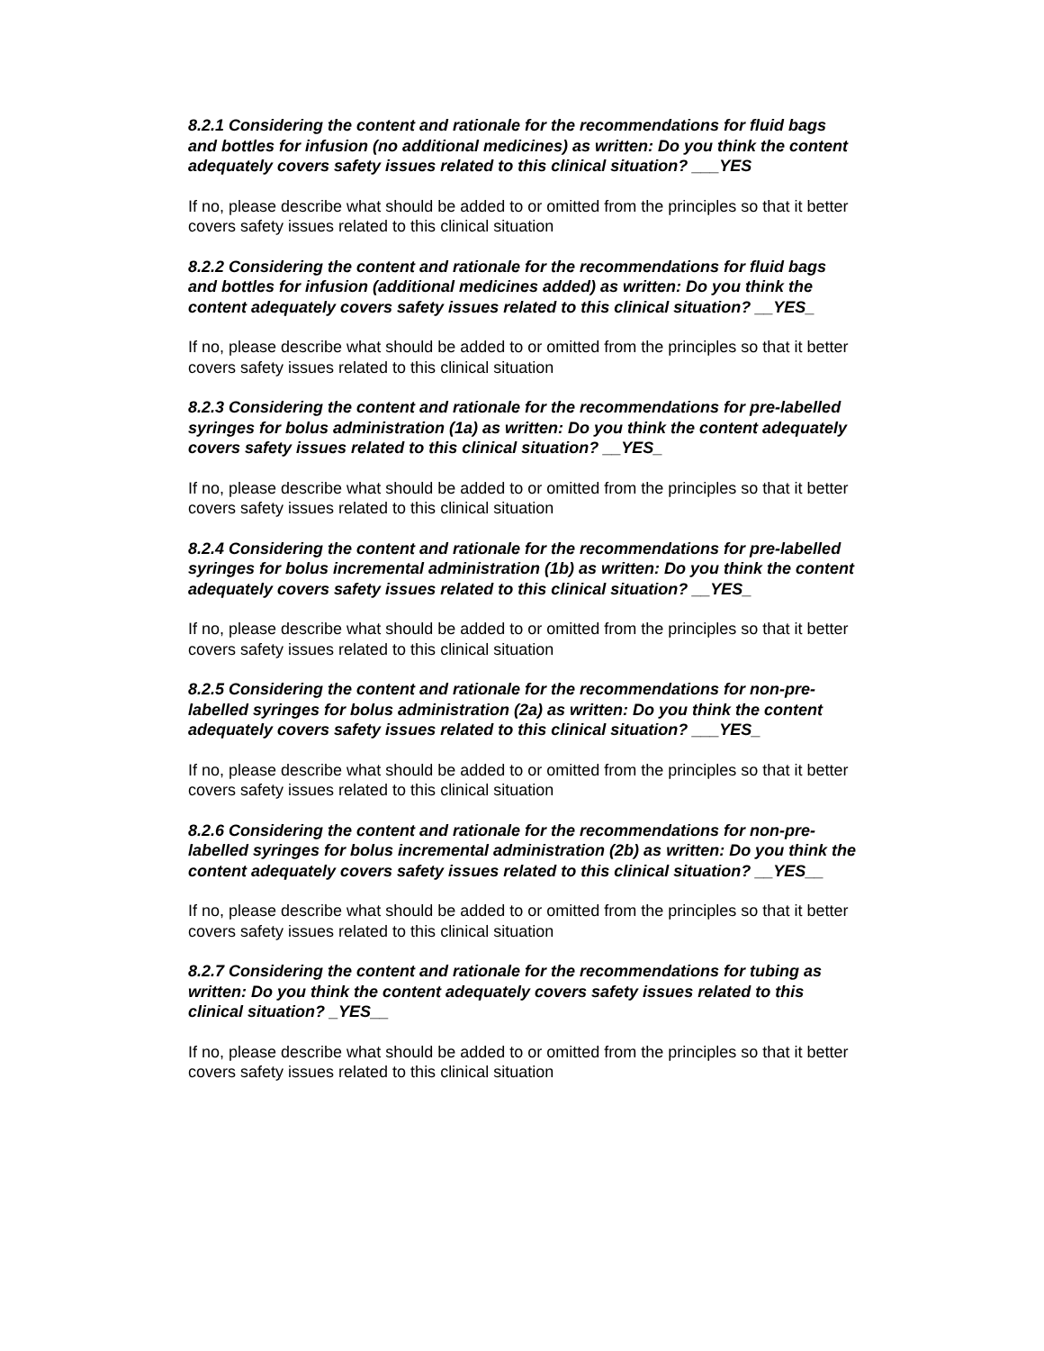8.2.1 Considering the content and rationale for the recommendations for fluid bags and bottles for infusion (no additional medicines) as written: Do you think the content adequately covers safety issues related to this clinical situation? ___YES
If no, please describe what should be added to or omitted from the principles so that it better covers safety issues related to this clinical situation
8.2.2 Considering the content and rationale for the recommendations for fluid bags and bottles for infusion (additional medicines added) as written: Do you think the content adequately covers safety issues related to this clinical situation? __YES_
If no, please describe what should be added to or omitted from the principles so that it better covers safety issues related to this clinical situation
8.2.3 Considering the content and rationale for the recommendations for pre-labelled syringes for bolus administration (1a) as written: Do you think the content adequately covers safety issues related to this clinical situation? __YES_
If no, please describe what should be added to or omitted from the principles so that it better covers safety issues related to this clinical situation
8.2.4 Considering the content and rationale for the recommendations for pre-labelled syringes for bolus incremental administration (1b) as written: Do you think the content adequately covers safety issues related to this clinical situation? __YES_
If no, please describe what should be added to or omitted from the principles so that it better covers safety issues related to this clinical situation
8.2.5 Considering the content and rationale for the recommendations for non-pre-labelled syringes for bolus administration (2a) as written: Do you think the content adequately covers safety issues related to this clinical situation? ___YES_
If no, please describe what should be added to or omitted from the principles so that it better covers safety issues related to this clinical situation
8.2.6 Considering the content and rationale for the recommendations for non-pre-labelled syringes for bolus incremental administration (2b) as written: Do you think the content adequately covers safety issues related to this clinical situation? __YES__
If no, please describe what should be added to or omitted from the principles so that it better covers safety issues related to this clinical situation
8.2.7 Considering the content and rationale for the recommendations for tubing as written: Do you think the content adequately covers safety issues related to this clinical situation? _YES__
If no, please describe what should be added to or omitted from the principles so that it better covers safety issues related to this clinical situation